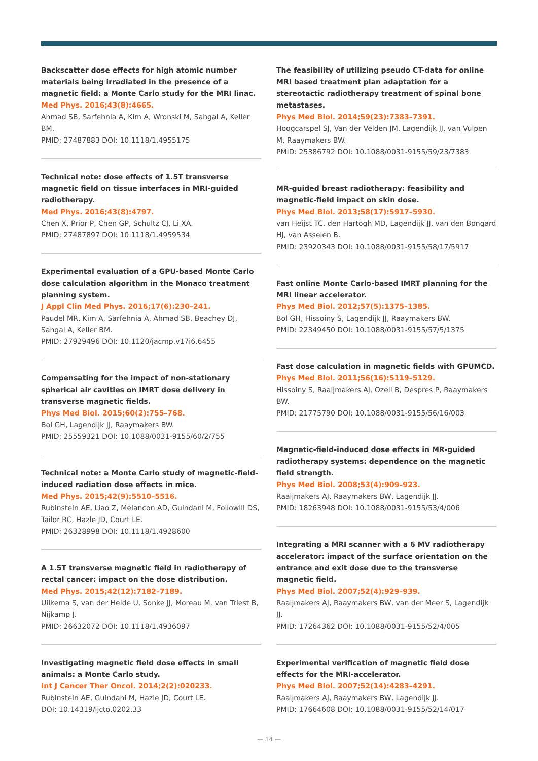Backscatter dose effects for high atomic number materials being irradiated in the presence of a magnetic field: a Monte Carlo study for the MRI linac.
Med Phys. 2016;43(8):4665.
Ahmad SB, Sarfehnia A, Kim A, Wronski M, Sahgal A, Keller BM.
PMID: 27487883 DOI: 10.1118/1.4955175
Technical note: dose effects of 1.5T transverse magnetic field on tissue interfaces in MRI-guided radiotherapy.
Med Phys. 2016;43(8):4797.
Chen X, Prior P, Chen GP, Schultz CJ, Li XA.
PMID: 27487897 DOI: 10.1118/1.4959534
Experimental evaluation of a GPU-based Monte Carlo dose calculation algorithm in the Monaco treatment planning system.
J Appl Clin Med Phys. 2016;17(6):230–241.
Paudel MR, Kim A, Sarfehnia A, Ahmad SB, Beachey DJ, Sahgal A, Keller BM.
PMID: 27929496 DOI: 10.1120/jacmp.v17i6.6455
Compensating for the impact of non-stationary spherical air cavities on IMRT dose delivery in transverse magnetic fields.
Phys Med Biol. 2015;60(2):755–768.
Bol GH, Lagendijk JJ, Raaymakers BW.
PMID: 25559321 DOI: 10.1088/0031-9155/60/2/755
Technical note: a Monte Carlo study of magnetic-field-induced radiation dose effects in mice.
Med Phys. 2015;42(9):5510–5516.
Rubinstein AE, Liao Z, Melancon AD, Guindani M, Followill DS, Tailor RC, Hazle JD, Court LE.
PMID: 26328998 DOI: 10.1118/1.4928600
A 1.5T transverse magnetic field in radiotherapy of rectal cancer: impact on the dose distribution.
Med Phys. 2015;42(12):7182–7189.
Uilkema S, van der Heide U, Sonke JJ, Moreau M, van Triest B, Nijkamp J.
PMID: 26632072 DOI: 10.1118/1.4936097
Investigating magnetic field dose effects in small animals: a Monte Carlo study.
Int J Cancer Ther Oncol. 2014;2(2):020233.
Rubinstein AE, Guindani M, Hazle JD, Court LE.
DOI: 10.14319/ijcto.0202.33
The feasibility of utilizing pseudo CT-data for online MRI based treatment plan adaptation for a stereotactic radiotherapy treatment of spinal bone metastases.
Phys Med Biol. 2014;59(23):7383–7391.
Hoogcarspel SJ, Van der Velden JM, Lagendijk JJ, van Vulpen M, Raaymakers BW.
PMID: 25386792 DOI: 10.1088/0031-9155/59/23/7383
MR-guided breast radiotherapy: feasibility and magnetic-field impact on skin dose.
Phys Med Biol. 2013;58(17):5917–5930.
van Heijst TC, den Hartogh MD, Lagendijk JJ, van den Bongard HJ, van Asselen B.
PMID: 23920343 DOI: 10.1088/0031-9155/58/17/5917
Fast online Monte Carlo-based IMRT planning for the MRI linear accelerator.
Phys Med Biol. 2012;57(5):1375–1385.
Bol GH, Hissoiny S, Lagendijk JJ, Raaymakers BW.
PMID: 22349450 DOI: 10.1088/0031-9155/57/5/1375
Fast dose calculation in magnetic fields with GPUMCD.
Phys Med Biol. 2011;56(16):5119–5129.
Hissoiny S, Raaijmakers AJ, Ozell B, Despres P, Raaymakers BW.
PMID: 21775790 DOI: 10.1088/0031-9155/56/16/003
Magnetic-field-induced dose effects in MR-guided radiotherapy systems: dependence on the magnetic field strength.
Phys Med Biol. 2008;53(4):909–923.
Raaijmakers AJ, Raaymakers BW, Lagendijk JJ.
PMID: 18263948 DOI: 10.1088/0031-9155/53/4/006
Integrating a MRI scanner with a 6 MV radiotherapy accelerator: impact of the surface orientation on the entrance and exit dose due to the transverse magnetic field.
Phys Med Biol. 2007;52(4):929–939.
Raaijmakers AJ, Raaymakers BW, van der Meer S, Lagendijk JJ.
PMID: 17264362 DOI: 10.1088/0031-9155/52/4/005
Experimental verification of magnetic field dose effects for the MRI-accelerator.
Phys Med Biol. 2007;52(14):4283–4291.
Raaijmakers AJ, Raaymakers BW, Lagendijk JJ.
PMID: 17664608 DOI: 10.1088/0031-9155/52/14/017
— 14 —